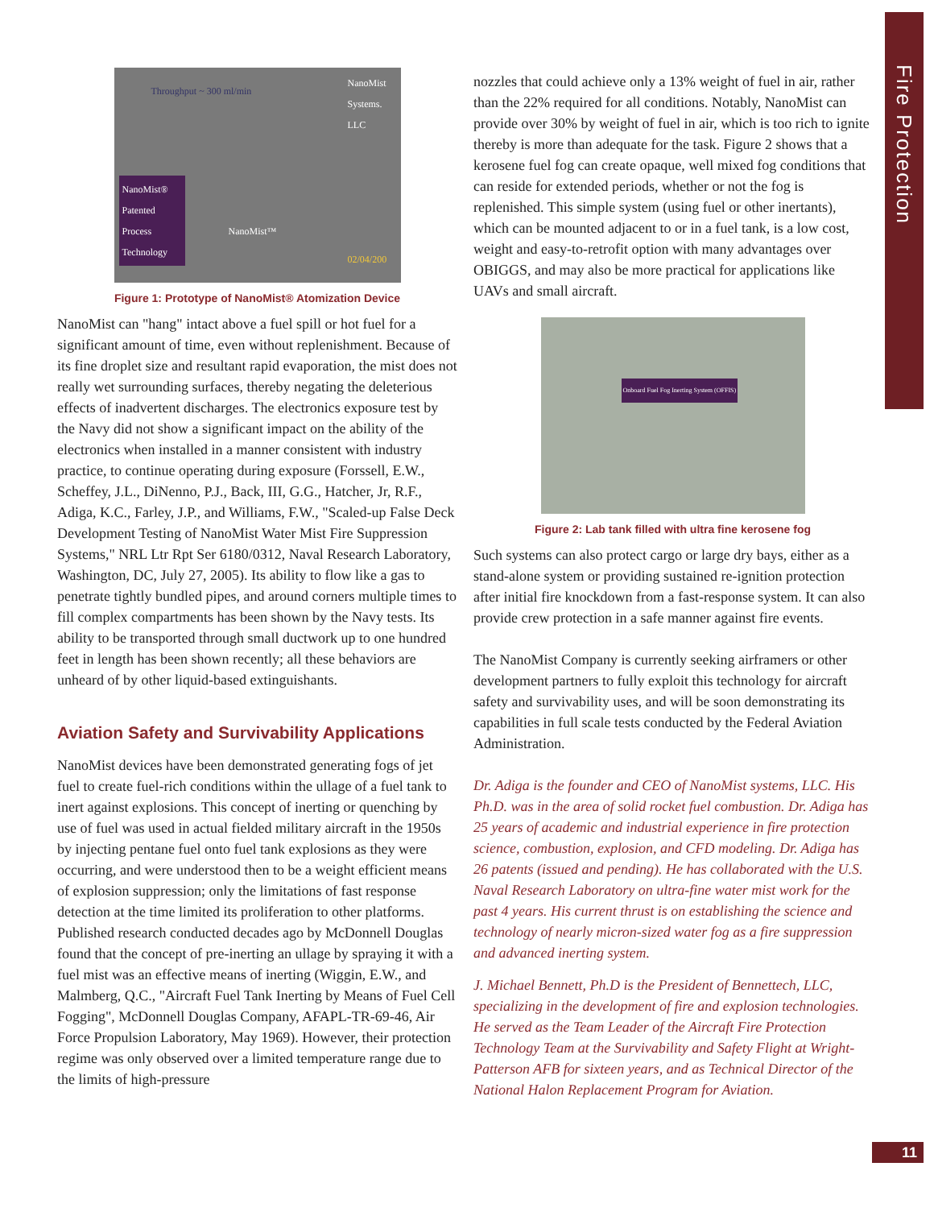Fire Protection
Throughput ~ 300 ml/min
NanoMist Systems. LLC
NanoMist® Patented Process Technology
NanoMist™
02/04/200
Figure 1: Prototype of NanoMist® Atomization Device
NanoMist can "hang" intact above a fuel spill or hot fuel for a significant amount of time, even without replenishment. Because of its fine droplet size and resultant rapid evaporation, the mist does not really wet surrounding surfaces, thereby negating the deleterious effects of inadvertent discharges. The electronics exposure test by the Navy did not show a significant impact on the ability of the electronics when installed in a manner consistent with industry practice, to continue operating during exposure (Forssell, E.W., Scheffey, J.L., DiNenno, P.J., Back, III, G.G., Hatcher, Jr, R.F., Adiga, K.C., Farley, J.P., and Williams, F.W., "Scaled-up False Deck Development Testing of NanoMist Water Mist Fire Suppression Systems," NRL Ltr Rpt Ser 6180/0312, Naval Research Laboratory, Washington, DC, July 27, 2005). Its ability to flow like a gas to penetrate tightly bundled pipes, and around corners multiple times to fill complex compartments has been shown by the Navy tests. Its ability to be transported through small ductwork up to one hundred feet in length has been shown recently; all these behaviors are unheard of by other liquid-based extinguishants.
Aviation Safety and Survivability Applications
NanoMist devices have been demonstrated generating fogs of jet fuel to create fuel-rich conditions within the ullage of a fuel tank to inert against explosions. This concept of inerting or quenching by use of fuel was used in actual fielded military aircraft in the 1950s by injecting pentane fuel onto fuel tank explosions as they were occurring, and were understood then to be a weight efficient means of explosion suppression; only the limitations of fast response detection at the time limited its proliferation to other platforms. Published research conducted decades ago by McDonnell Douglas found that the concept of pre-inerting an ullage by spraying it with a fuel mist was an effective means of inerting (Wiggin, E.W., and Malmberg, Q.C., "Aircraft Fuel Tank Inerting by Means of Fuel Cell Fogging", McDonnell Douglas Company, AFAPL-TR-69-46, Air Force Propulsion Laboratory, May 1969). However, their protection regime was only observed over a limited temperature range due to the limits of high-pressure
nozzles that could achieve only a 13% weight of fuel in air, rather than the 22% required for all conditions. Notably, NanoMist can provide over 30% by weight of fuel in air, which is too rich to ignite thereby is more than adequate for the task. Figure 2 shows that a kerosene fuel fog can create opaque, well mixed fog conditions that can reside for extended periods, whether or not the fog is replenished. This simple system (using fuel or other inertants), which can be mounted adjacent to or in a fuel tank, is a low cost, weight and easy-to-retrofit option with many advantages over OBIGGS, and may also be more practical for applications like UAVs and small aircraft.
Onboard Fuel Fog Inerting System (OFFIS)
Figure 2: Lab tank filled with ultra fine kerosene fog
Such systems can also protect cargo or large dry bays, either as a stand-alone system or providing sustained re-ignition protection after initial fire knockdown from a fast-response system. It can also provide crew protection in a safe manner against fire events.
The NanoMist Company is currently seeking airframers or other development partners to fully exploit this technology for aircraft safety and survivability uses, and will be soon demonstrating its capabilities in full scale tests conducted by the Federal Aviation Administration.
Dr. Adiga is the founder and CEO of NanoMist systems, LLC. His Ph.D. was in the area of solid rocket fuel combustion. Dr. Adiga has 25 years of academic and industrial experience in fire protection science, combustion, explosion, and CFD modeling. Dr. Adiga has 26 patents (issued and pending). He has collaborated with the U.S. Naval Research Laboratory on ultra-fine water mist work for the past 4 years. His current thrust is on establishing the science and technology of nearly micron-sized water fog as a fire suppression and advanced inerting system.
J. Michael Bennett, Ph.D is the President of Bennettech, LLC, specializing in the development of fire and explosion technologies. He served as the Team Leader of the Aircraft Fire Protection Technology Team at the Survivability and Safety Flight at Wright-Patterson AFB for sixteen years, and as Technical Director of the National Halon Replacement Program for Aviation.
11